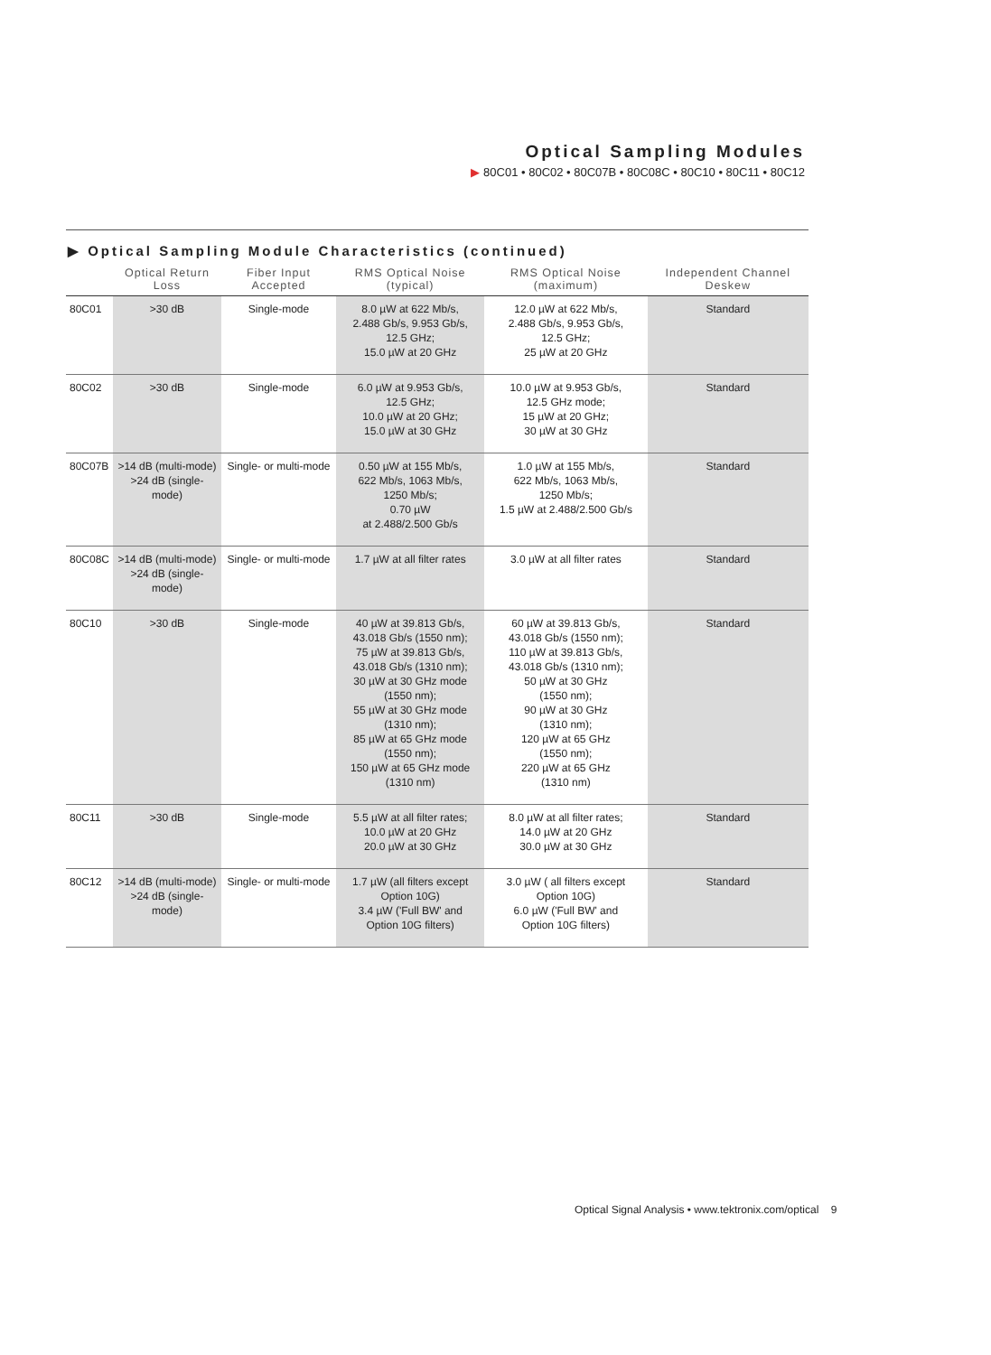Optical Sampling Modules
▶ 80C01 • 80C02 • 80C07B • 80C08C • 80C10 • 80C11 • 80C12
▶ Optical Sampling Module Characteristics (continued)
| | Optical Return Loss | Fiber Input Accepted | RMS Optical Noise (typical) | RMS Optical Noise (maximum) | Independent Channel Deskew |
| --- | --- | --- | --- | --- | --- |
| 80C01 | >30 dB | Single-mode | 8.0 µW at 622 Mb/s, 2.488 Gb/s, 9.953 Gb/s, 12.5 GHz; 15.0 µW at 20 GHz | 12.0 µW at 622 Mb/s, 2.488 Gb/s, 9.953 Gb/s, 12.5 GHz; 25 µW at 20 GHz | Standard |
| 80C02 | >30 dB | Single-mode | 6.0 µW at 9.953 Gb/s, 12.5 GHz; 10.0 µW at 20 GHz; 15.0 µW at 30 GHz | 10.0 µW at 9.953 Gb/s, 12.5 GHz mode; 15 µW at 20 GHz; 30 µW at 30 GHz | Standard |
| 80C07B | >14 dB (multi-mode) >24 dB (single-mode) | Single- or multi-mode | 0.50 µW at 155 Mb/s, 622 Mb/s, 1063 Mb/s, 1250 Mb/s; 0.70 µW at 2.488/2.500 Gb/s | 1.0 µW at 155 Mb/s, 622 Mb/s, 1063 Mb/s, 1250 Mb/s; 1.5 µW at 2.488/2.500 Gb/s | Standard |
| 80C08C | >14 dB (multi-mode) >24 dB (single-mode) | Single- or multi-mode | 1.7 µW at all filter rates | 3.0 µW at all filter rates | Standard |
| 80C10 | >30 dB | Single-mode | 40 µW at 39.813 Gb/s, 43.018 Gb/s (1550 nm); 75 µW at 39.813 Gb/s, 43.018 Gb/s (1310 nm); 30 µW at 30 GHz mode (1550 nm); 55 µW at 30 GHz mode (1310 nm); 85 µW at 65 GHz mode (1550 nm); 150 µW at 65 GHz mode (1310 nm) | 60 µW at 39.813 Gb/s, 43.018 Gb/s (1550 nm); 110 µW at 39.813 Gb/s, 43.018 Gb/s (1310 nm); 50 µW at 30 GHz (1550 nm); 90 µW at 30 GHz (1310 nm); 120 µW at 65 GHz (1550 nm); 220 µW at 65 GHz (1310 nm) | Standard |
| 80C11 | >30 dB | Single-mode | 5.5 µW at all filter rates; 10.0 µW at 20 GHz 20.0 µW at 30 GHz | 8.0 µW at all filter rates; 14.0 µW at 20 GHz 30.0 µW at 30 GHz | Standard |
| 80C12 | >14 dB (multi-mode) >24 dB (single-mode) | Single- or multi-mode | 1.7 µW (all filters except Option 10G) 3.4 µW ('Full BW' and Option 10G filters) | 3.0 µW ( all filters except Option 10G) 6.0 µW ('Full BW' and Option 10G filters) | Standard |
Optical Signal Analysis • www.tektronix.com/optical 9